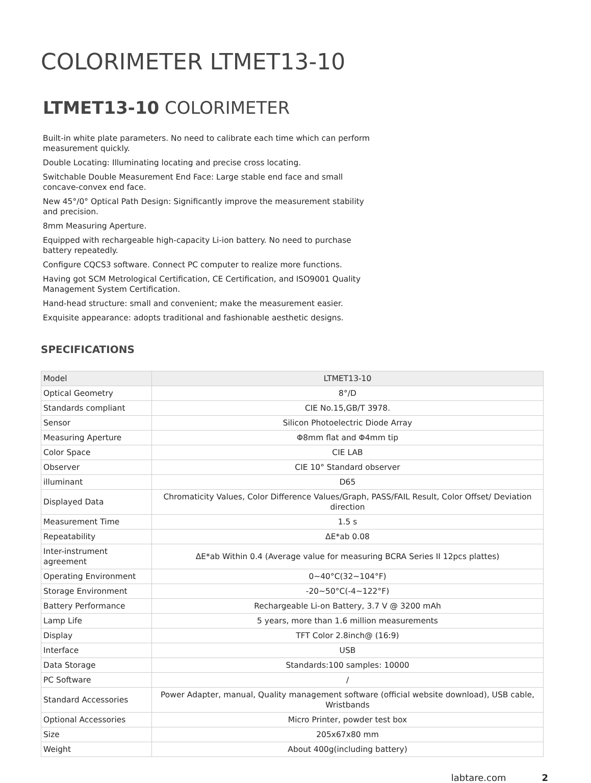COLORIMETER LTMET13-10
LTMET13-10 COLORIMETER
Built-in white plate parameters. No need to calibrate each time which can perform measurement quickly.
Double Locating: Illuminating locating and precise cross locating.
Switchable Double Measurement End Face: Large stable end face and small concave-convex end face.
New 45°/0° Optical Path Design: Significantly improve the measurement stability and precision.
8mm Measuring Aperture.
Equipped with rechargeable high-capacity Li-ion battery. No need to purchase battery repeatedly.
Configure CQCS3 software. Connect PC computer to realize more functions.
Having got SCM Metrological Certification, CE Certification, and ISO9001 Quality Management System Certification.
Hand-head structure: small and convenient; make the measurement easier.
Exquisite appearance: adopts traditional and fashionable aesthetic designs.
SPECIFICATIONS
| Model | LTMET13-10 |
| Optical Geometry | 8°/D |
| Standards compliant | CIE No.15,GB/T 3978. |
| Sensor | Silicon Photoelectric Diode Array |
| Measuring Aperture | Φ8mm flat and Φ4mm tip |
| Color Space | CIE LAB |
| Observer | CIE 10° Standard observer |
| illuminant | D65 |
| Displayed Data | Chromaticity Values, Color Difference Values/Graph, PASS/FAIL Result, Color Offset/ Deviation direction |
| Measurement Time | 1.5 s |
| Repeatability | ΔE*ab 0.08 |
| Inter-instrument agreement | ΔE*ab Within 0.4 (Average value for measuring BCRA Series II 12pcs plattes) |
| Operating Environment | 0~40°C(32~104°F) |
| Storage Environment | -20~50°C(-4~122°F) |
| Battery Performance | Rechargeable Li-on Battery, 3.7 V @ 3200 mAh |
| Lamp Life | 5 years, more than 1.6 million measurements |
| Display | TFT Color 2.8inch@ (16:9) |
| Interface | USB |
| Data Storage | Standards:100 samples: 10000 |
| PC Software | / |
| Standard Accessories | Power Adapter, manual, Quality management software (official website download), USB cable, Wristbands |
| Optional Accessories | Micro Printer, powder test box |
| Size | 205x67x80 mm |
| Weight | About 400g(including battery) |
labtare.com 2